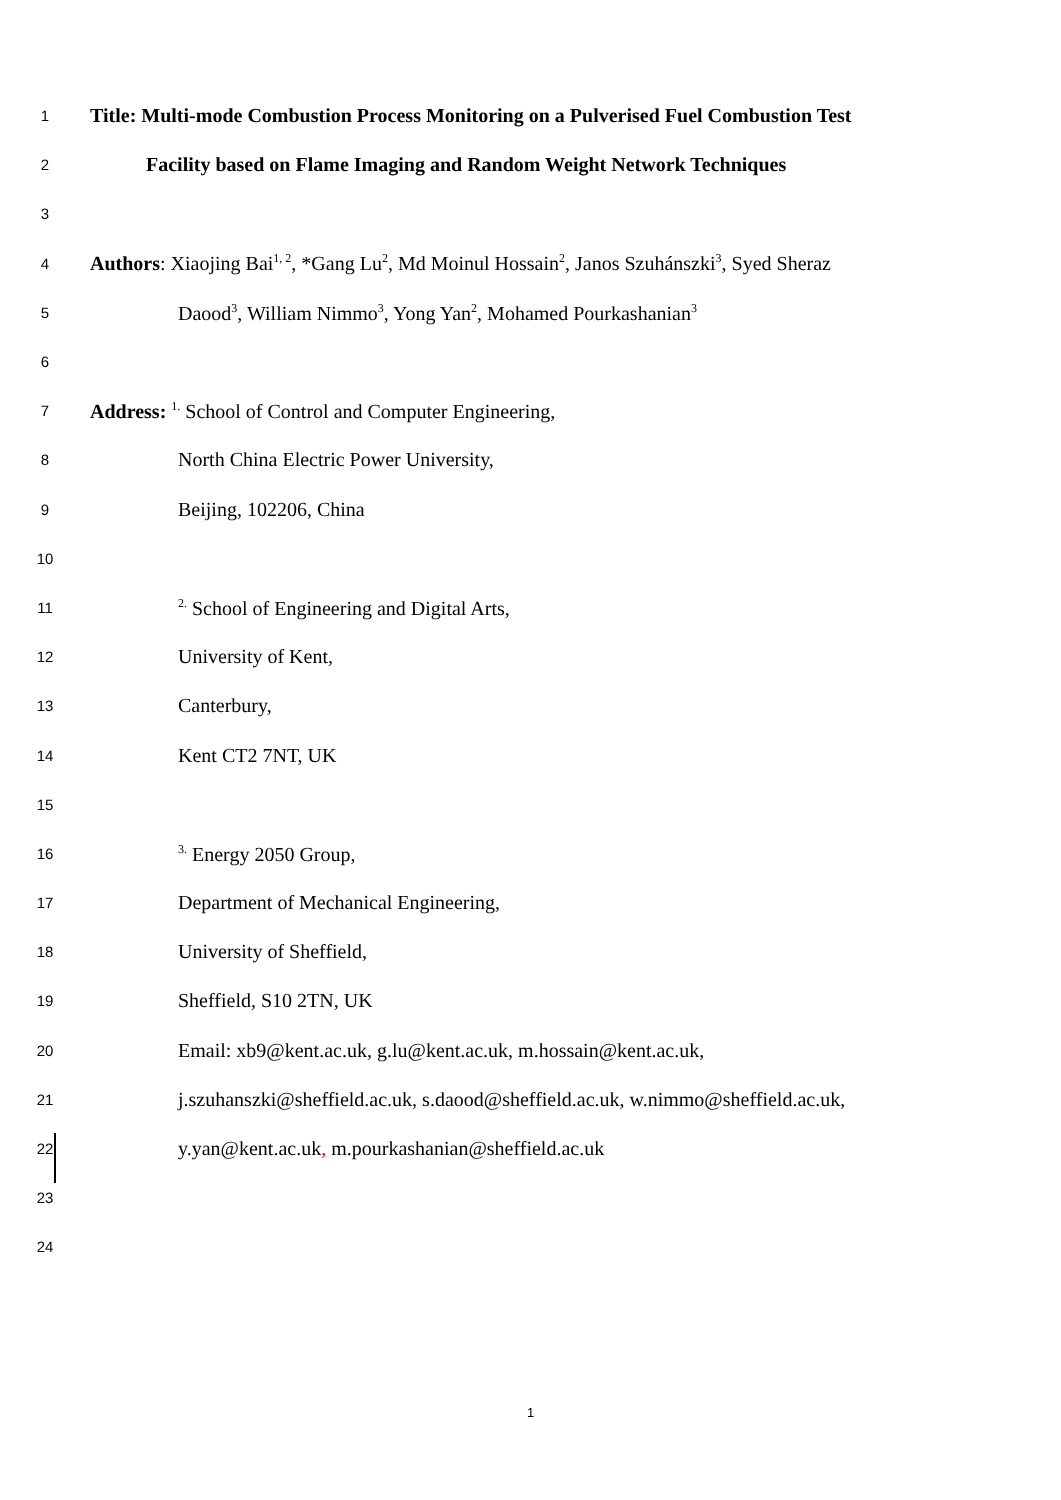1 Title: Multi-mode Combustion Process Monitoring on a Pulverised Fuel Combustion Test
2 Facility based on Flame Imaging and Random Weight Network Techniques
3
4 Authors: Xiaojing Bai<sup>1, 2</sup>, *Gang Lu<sup>2</sup>, Md Moinul Hossain<sup>2</sup>, Janos Szuhánszki<sup>3</sup>, Syed Sheraz
5 Daood<sup>3</sup>, William Nimmo<sup>3</sup>, Yong Yan<sup>2</sup>, Mohamed Pourkashanian<sup>3</sup>
6
7 Address: <sup>1.</sup> School of Control and Computer Engineering,
8 North China Electric Power University,
9 Beijing, 102206, China
10
11<sup>2.</sup> School of Engineering and Digital Arts,
12 University of Kent,
13 Canterbury,
14 Kent CT2 7NT, UK
15
16<sup>3.</sup> Energy 2050 Group,
17 Department of Mechanical Engineering,
18 University of Sheffield,
19 Sheffield, S10 2TN, UK
20 Email: xb9@kent.ac.uk, g.lu@kent.ac.uk, m.hossain@kent.ac.uk,
21 j.szuhanszki@sheffield.ac.uk, s.daood@sheffield.ac.uk, w.nimmo@sheffield.ac.uk,
22 y.yan@kent.ac.uk, m.pourkashanian@sheffield.ac.uk
23
24
1